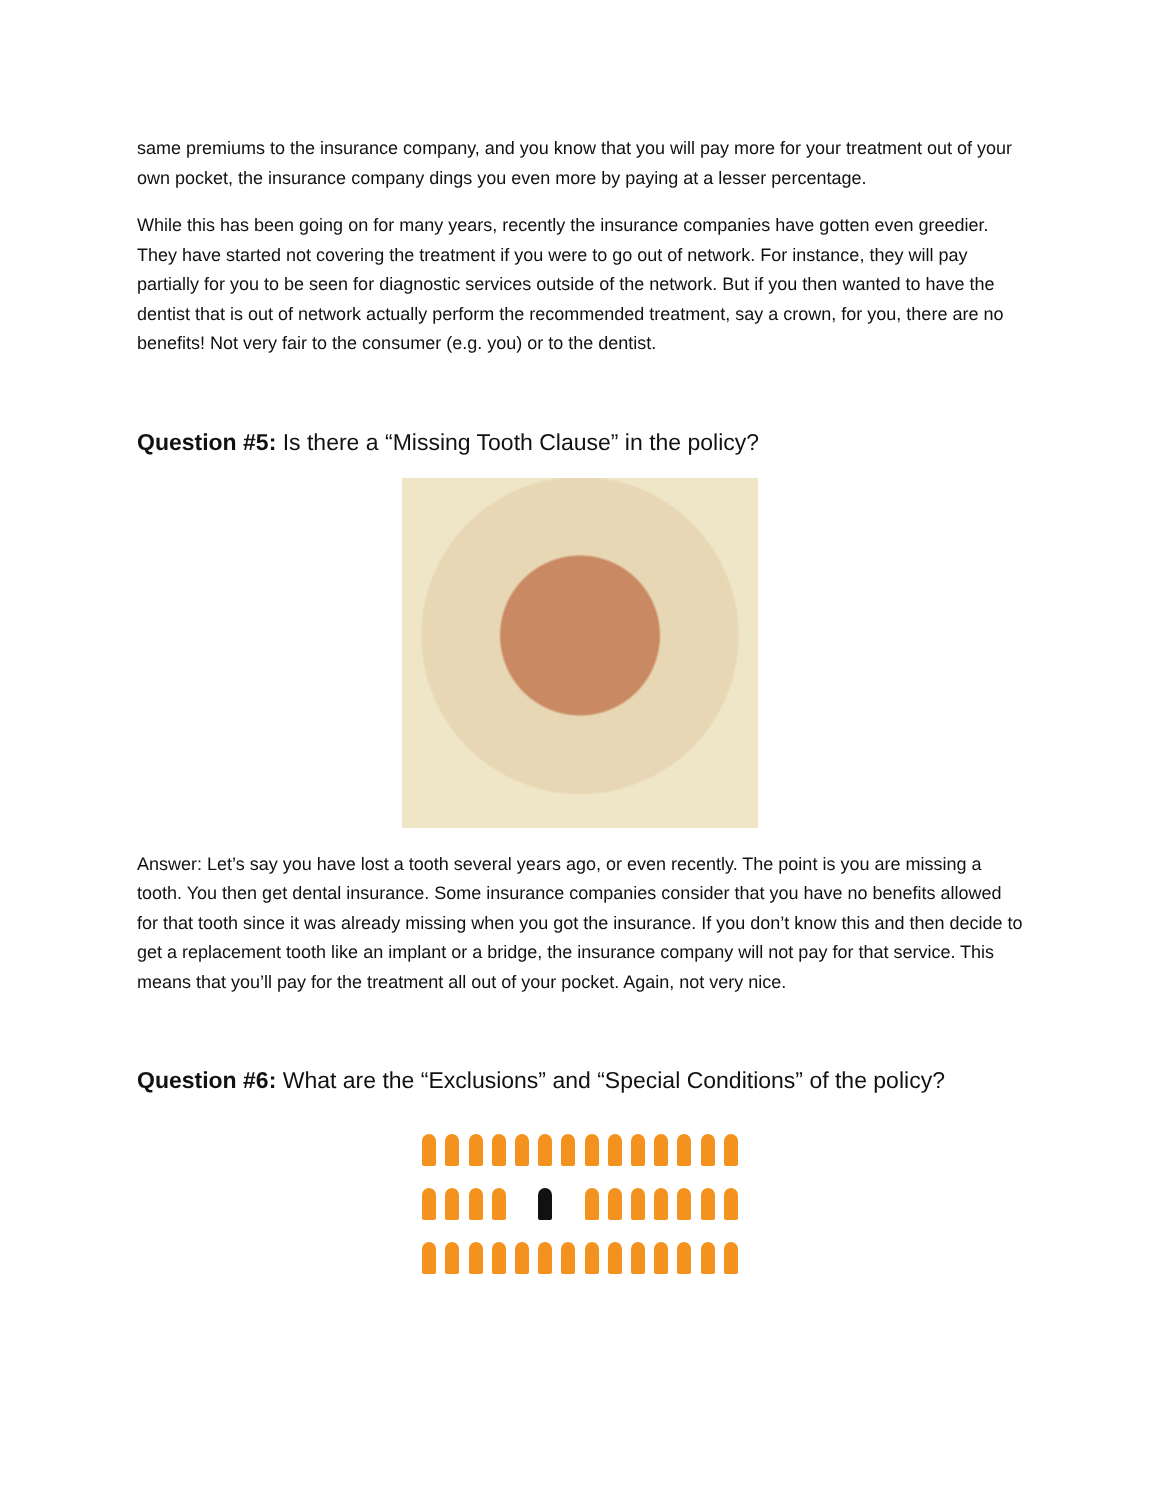same premiums to the insurance company, and you know that you will pay more for your treatment out of your own pocket, the insurance company dings you even more by paying at a lesser percentage.
While this has been going on for many years, recently the insurance companies have gotten even greedier. They have started not covering the treatment if you were to go out of network. For instance, they will pay partially for you to be seen for diagnostic services outside of the network. But if you then wanted to have the dentist that is out of network actually perform the recommended treatment, say a crown, for you, there are no benefits! Not very fair to the consumer (e.g. you) or to the dentist.
Question #5: Is there a “Missing Tooth Clause” in the policy?
Answer: Let’s say you have lost a tooth several years ago, or even recently. The point is you are missing a tooth. You then get dental insurance. Some insurance companies consider that you have no benefits allowed for that tooth since it was already missing when you got the insurance. If you don’t know this and then decide to get a replacement tooth like an implant or a bridge, the insurance company will not pay for that service. This means that you’ll pay for the treatment all out of your pocket. Again, not very nice.
Question #6: What are the “Exclusions” and “Special Conditions” of the policy?